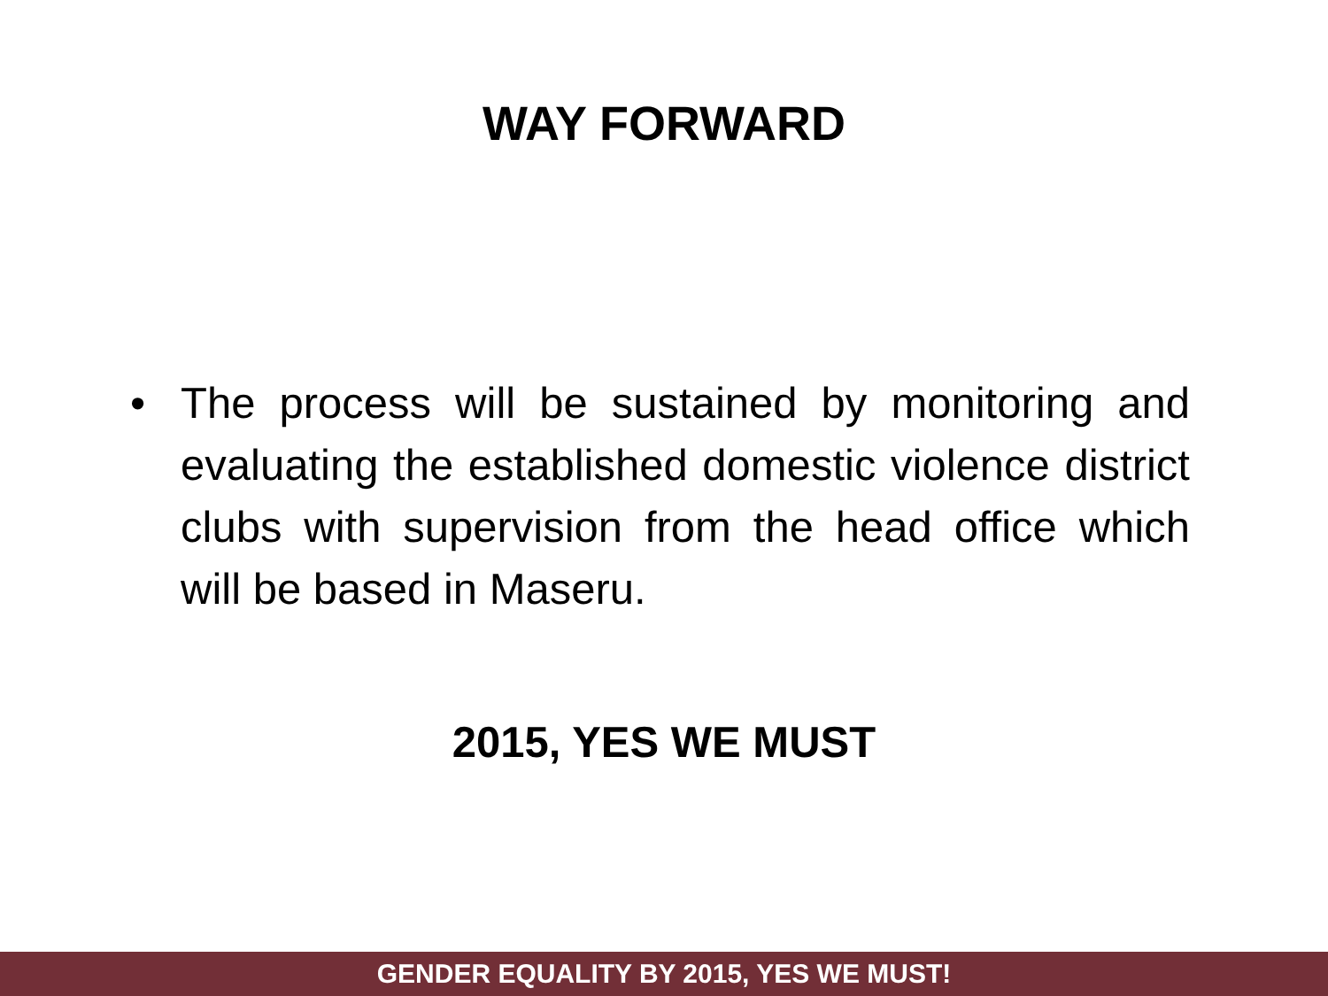WAY FORWARD
• The process will be sustained by monitoring and evaluating the established domestic violence district clubs with supervision from the head office which will be based in Maseru.
2015, YES WE MUST
GENDER EQUALITY BY 2015, YES WE MUST!